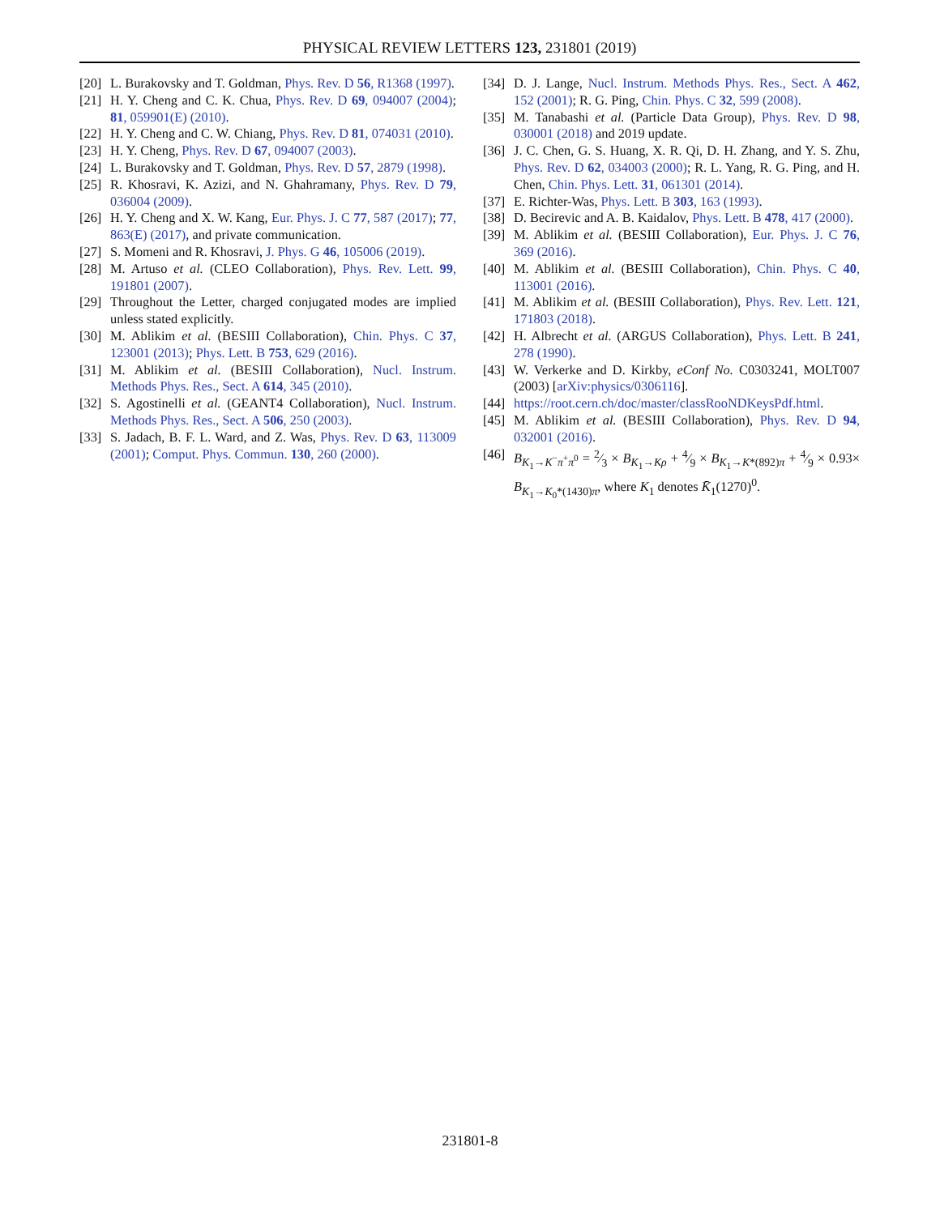PHYSICAL REVIEW LETTERS 123, 231801 (2019)
[20] L. Burakovsky and T. Goldman, Phys. Rev. D 56, R1368 (1997).
[21] H. Y. Cheng and C. K. Chua, Phys. Rev. D 69, 094007 (2004); 81, 059901(E) (2010).
[22] H. Y. Cheng and C. W. Chiang, Phys. Rev. D 81, 074031 (2010).
[23] H. Y. Cheng, Phys. Rev. D 67, 094007 (2003).
[24] L. Burakovsky and T. Goldman, Phys. Rev. D 57, 2879 (1998).
[25] R. Khosravi, K. Azizi, and N. Ghahramany, Phys. Rev. D 79, 036004 (2009).
[26] H. Y. Cheng and X. W. Kang, Eur. Phys. J. C 77, 587 (2017); 77, 863(E) (2017), and private communication.
[27] S. Momeni and R. Khosravi, J. Phys. G 46, 105006 (2019).
[28] M. Artuso et al. (CLEO Collaboration), Phys. Rev. Lett. 99, 191801 (2007).
[29] Throughout the Letter, charged conjugated modes are implied unless stated explicitly.
[30] M. Ablikim et al. (BESIII Collaboration), Chin. Phys. C 37, 123001 (2013); Phys. Lett. B 753, 629 (2016).
[31] M. Ablikim et al. (BESIII Collaboration), Nucl. Instrum. Methods Phys. Res., Sect. A 614, 345 (2010).
[32] S. Agostinelli et al. (GEANT4 Collaboration), Nucl. Instrum. Methods Phys. Res., Sect. A 506, 250 (2003).
[33] S. Jadach, B. F. L. Ward, and Z. Was, Phys. Rev. D 63, 113009 (2001); Comput. Phys. Commun. 130, 260 (2000).
[34] D. J. Lange, Nucl. Instrum. Methods Phys. Res., Sect. A 462, 152 (2001); R. G. Ping, Chin. Phys. C 32, 599 (2008).
[35] M. Tanabashi et al. (Particle Data Group), Phys. Rev. D 98, 030001 (2018) and 2019 update.
[36] J. C. Chen, G. S. Huang, X. R. Qi, D. H. Zhang, and Y. S. Zhu, Phys. Rev. D 62, 034003 (2000); R. L. Yang, R. G. Ping, and H. Chen, Chin. Phys. Lett. 31, 061301 (2014).
[37] E. Richter-Was, Phys. Lett. B 303, 163 (1993).
[38] D. Becirevic and A. B. Kaidalov, Phys. Lett. B 478, 417 (2000).
[39] M. Ablikim et al. (BESIII Collaboration), Eur. Phys. J. C 76, 369 (2016).
[40] M. Ablikim et al. (BESIII Collaboration), Chin. Phys. C 40, 113001 (2016).
[41] M. Ablikim et al. (BESIII Collaboration), Phys. Rev. Lett. 121, 171803 (2018).
[42] H. Albrecht et al. (ARGUS Collaboration), Phys. Lett. B 241, 278 (1990).
[43] W. Verkerke and D. Kirkby, eConf No. C0303241, MOLT007 (2003) [arXiv:physics/0306116].
[44] https://root.cern.ch/doc/master/classRooNDKeysPdf.html.
[45] M. Ablikim et al. (BESIII Collaboration), Phys. Rev. D 94, 032001 (2016).
[46] B<sub>K<sub>1</sub>→K<sup>−</sup>π<sup>+</sup>π<sup>0</sup></sub> = 2⁄3 × B<sub>K<sub>1</sub>→Kρ</sub> + 4⁄9 × B<sub>K<sub>1</sub>→K*(892)π</sub> + 4⁄9 × 0.93× B<sub>K<sub>1</sub>→K<sub>0</sub>*(1430)π</sub>, where K<sub>1</sub> denotes K̄<sub>1</sub>(1270)<sup>0</sup>.
231801-8